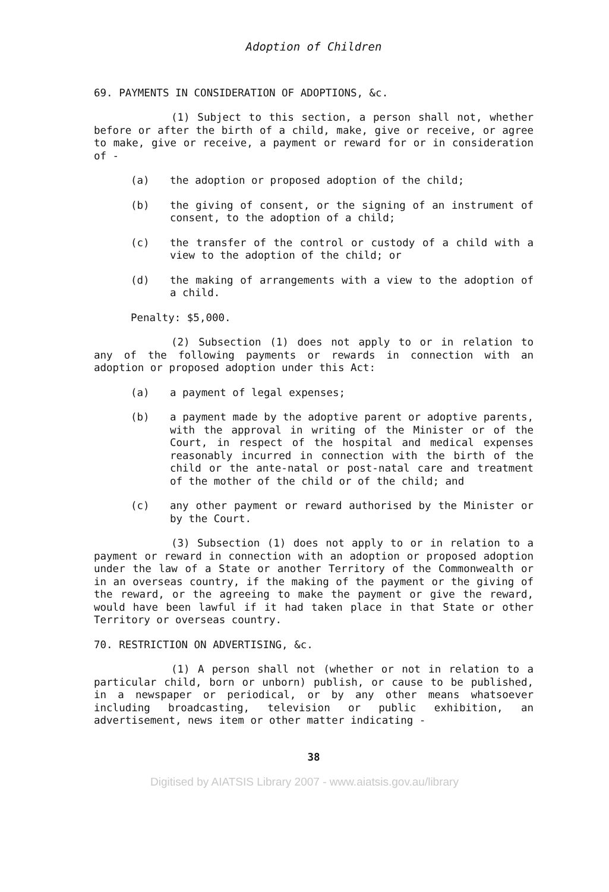Adoption of Children
69. PAYMENTS IN CONSIDERATION OF ADOPTIONS, &c.
(1) Subject to this section, a person shall not, whether before or after the birth of a child, make, give or receive, or agree to make, give or receive, a payment or reward for or in consideration of -
(a) the adoption or proposed adoption of the child;
(b) the giving of consent, or the signing of an instrument of consent, to the adoption of a child;
(c) the transfer of the control or custody of a child with a view to the adoption of the child; or
(d) the making of arrangements with a view to the adoption of a child.
Penalty: $5,000.
(2) Subsection (1) does not apply to or in relation to any of the following payments or rewards in connection with an adoption or proposed adoption under this Act:
(a) a payment of legal expenses;
(b) a payment made by the adoptive parent or adoptive parents, with the approval in writing of the Minister or of the Court, in respect of the hospital and medical expenses reasonably incurred in connection with the birth of the child or the ante-natal or post-natal care and treatment of the mother of the child or of the child; and
(c) any other payment or reward authorised by the Minister or by the Court.
(3) Subsection (1) does not apply to or in relation to a payment or reward in connection with an adoption or proposed adoption under the law of a State or another Territory of the Commonwealth or in an overseas country, if the making of the payment or the giving of the reward, or the agreeing to make the payment or give the reward, would have been lawful if it had taken place in that State or other Territory or overseas country.
70. RESTRICTION ON ADVERTISING, &c.
(1) A person shall not (whether or not in relation to a particular child, born or unborn) publish, or cause to be published, in a newspaper or periodical, or by any other means whatsoever including broadcasting, television or public exhibition, an advertisement, news item or other matter indicating -
38
Digitised by AIATSIS Library 2007 - www.aiatsis.gov.au/library